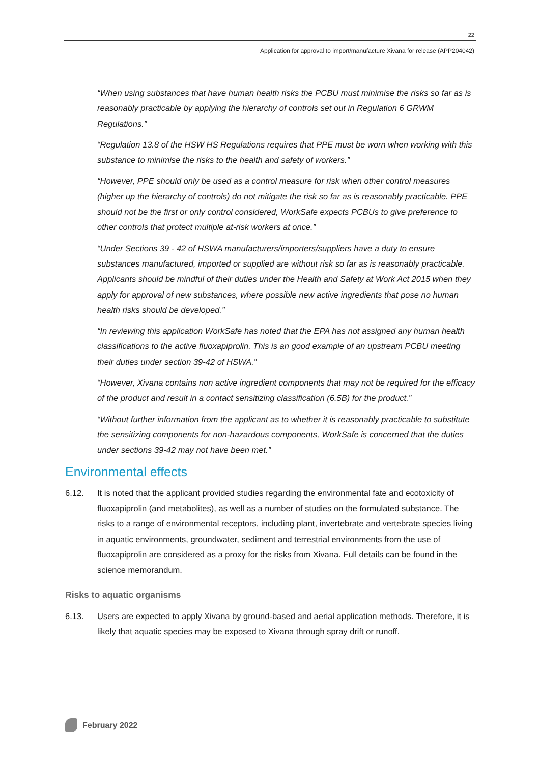22
Application for approval to import/manufacture Xivana for release (APP204042)
“When using substances that have human health risks the PCBU must minimise the risks so far as is reasonably practicable by applying the hierarchy of controls set out in Regulation 6 GRWM Regulations.”
“Regulation 13.8 of the HSW HS Regulations requires that PPE must be worn when working with this substance to minimise the risks to the health and safety of workers.”
“However, PPE should only be used as a control measure for risk when other control measures (higher up the hierarchy of controls) do not mitigate the risk so far as is reasonably practicable. PPE should not be the first or only control considered, WorkSafe expects PCBUs to give preference to other controls that protect multiple at-risk workers at once.”
“Under Sections 39 - 42 of HSWA manufacturers/importers/suppliers have a duty to ensure substances manufactured, imported or supplied are without risk so far as is reasonably practicable. Applicants should be mindful of their duties under the Health and Safety at Work Act 2015 when they apply for approval of new substances, where possible new active ingredients that pose no human health risks should be developed.”
“In reviewing this application WorkSafe has noted that the EPA has not assigned any human health classifications to the active fluoxapiprolin. This is an good example of an upstream PCBU meeting their duties under section 39-42 of HSWA.”
“However, Xivana contains non active ingredient components that may not be required for the efficacy of the product and result in a contact sensitizing classification (6.5B) for the product.”
“Without further information from the applicant as to whether it is reasonably practicable to substitute the sensitizing components for non-hazardous components, WorkSafe is concerned that the duties under sections 39-42 may not have been met.”
Environmental effects
6.12. It is noted that the applicant provided studies regarding the environmental fate and ecotoxicity of fluoxapiprolin (and metabolites), as well as a number of studies on the formulated substance. The risks to a range of environmental receptors, including plant, invertebrate and vertebrate species living in aquatic environments, groundwater, sediment and terrestrial environments from the use of fluoxapiprolin are considered as a proxy for the risks from Xivana. Full details can be found in the science memorandum.
Risks to aquatic organisms
6.13. Users are expected to apply Xivana by ground-based and aerial application methods. Therefore, it is likely that aquatic species may be exposed to Xivana through spray drift or runoff.
February 2022